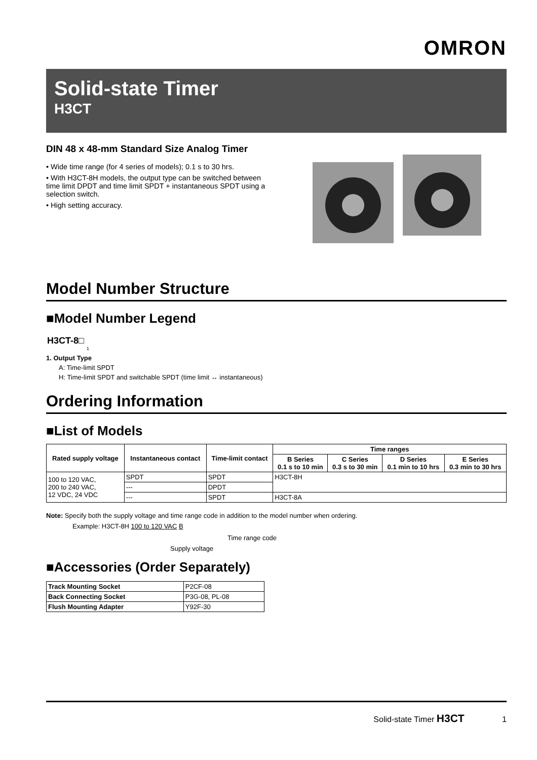OMRON
Solid-state Timer
H3CT
DIN 48 x 48-mm Standard Size Analog Timer
• Wide time range (for 4 series of models); 0.1 s to 30 hrs.
• With H3CT-8H models, the output type can be switched between time limit DPDT and time limit SPDT + instantaneous SPDT using a selection switch.
• High setting accuracy.
Model Number Structure
■Model Number Legend
H3CT-8□
1
1. Output Type
A: Time-limit SPDT
H: Time-limit SPDT and switchable SPDT (time limit ↔ instantaneous)
Ordering Information
■List of Models
| Rated supply voltage | Instantaneous contact | Time-limit contact | Time ranges | | | |
| --- | --- | --- | --- | --- | --- | --- |
| | | | B Series 0.1 s to 10 min | C Series 0.3 s to 30 min | D Series 0.1 min to 10 hrs | E Series 0.3 min to 30 hrs |
| 100 to 120 VAC, 200 to 240 VAC, 12 VDC, 24 VDC | SPDT | SPDT | H3CT-8H | | | |
| | --- | DPDT | | | | |
| | --- | SPDT | H3CT-8A | | | |
Note: Specify both the supply voltage and time range code in addition to the model number when ordering.
Example: H3CT-8H 100 to 120 VAC B
Time range code
Supply voltage
■Accessories (Order Separately)
| Track Mounting Socket | P2CF-08 |
| Back Connecting Socket | P3G-08, PL-08 |
| Flush Mounting Adapter | Y92F-30 |
Solid-state Timer H3CT 1